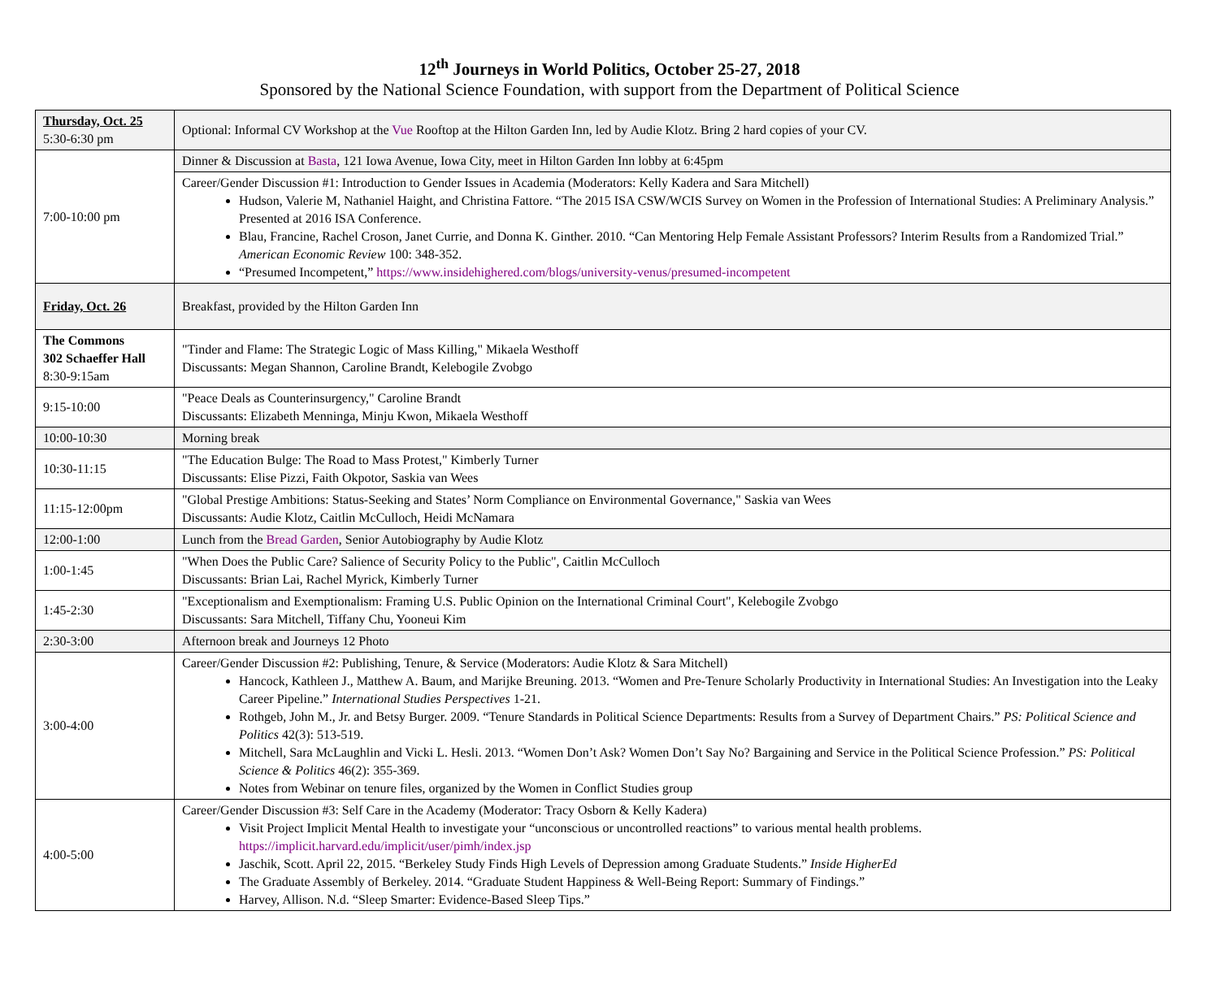12<sup>th</sup> Journeys in World Politics, October 25-27, 2018
Sponsored by the National Science Foundation, with support from the Department of Political Science
| Thursday, Oct. 25 5:30-6:30 pm | Optional: Informal CV Workshop at the Vue Rooftop at the Hilton Garden Inn, led by Audie Klotz. Bring 2 hard copies of your CV. |
| 7:00-10:00 pm | Dinner & Discussion at Basta , 121 Iowa Avenue, Iowa City, meet in Hilton Garden Inn lobby at 6:45pm |
| | Career/Gender Discussion #1: Introduction to Gender Issues in Academia (Moderators: Kelly Kadera and Sara Mitchell) Hudson, Valerie M, Nathaniel Haight, and Christina Fattore. “The 2015 ISA CSW/WCIS Survey on Women in the Profession of International Studies: A Preliminary Analysis.” Presented at 2016 ISA Conference. Blau, Francine, Rachel Croson, Janet Currie, and Donna K. Ginther. 2010. “Can Mentoring Help Female Assistant Professors? Interim Results from a Randomized Trial.” American Economic Review 100: 348-352. “Presumed Incompetent,” https://www.insidehighered.com/blogs/university-venus/presumed-incompetent |
| Friday, Oct. 26 | Breakfast, provided by the Hilton Garden Inn |
| The Commons 302 Schaeffer Hall 8:30-9:15am | "Tinder and Flame: The Strategic Logic of Mass Killing," Mikaela Westhoff Discussants: Megan Shannon, Caroline Brandt, Kelebogile Zvobgo |
| 9:15-10:00 | "Peace Deals as Counterinsurgency," Caroline Brandt Discussants: Elizabeth Menninga, Minju Kwon, Mikaela Westhoff |
| 10:00-10:30 | Morning break |
| 10:30-11:15 | "The Education Bulge: The Road to Mass Protest," Kimberly Turner Discussants: Elise Pizzi, Faith Okpotor, Saskia van Wees |
| 11:15-12:00pm | "Global Prestige Ambitions: Status-Seeking and States’ Norm Compliance on Environmental Governance," Saskia van Wees Discussants: Audie Klotz, Caitlin McCulloch, Heidi McNamara |
| 12:00-1:00 | Lunch from the Bread Garden , Senior Autobiography by Audie Klotz |
| 1:00-1:45 | "When Does the Public Care? Salience of Security Policy to the Public", Caitlin McCulloch Discussants: Brian Lai, Rachel Myrick, Kimberly Turner |
| 1:45-2:30 | "Exceptionalism and Exemptionalism: Framing U.S. Public Opinion on the International Criminal Court", Kelebogile Zvobgo Discussants: Sara Mitchell, Tiffany Chu, Yooneui Kim |
| 2:30-3:00 | Afternoon break and Journeys 12 Photo |
| 3:00-4:00 | Career/Gender Discussion #2: Publishing, Tenure, & Service (Moderators: Audie Klotz & Sara Mitchell) Hancock, Kathleen J., Matthew A. Baum, and Marijke Breuning. 2013. “Women and Pre-Tenure Scholarly Productivity in International Studies: An Investigation into the Leaky Career Pipeline.” International Studies Perspectives 1-21. Rothgeb, John M., Jr. and Betsy Burger. 2009. “Tenure Standards in Political Science Departments: Results from a Survey of Department Chairs.” PS: Political Science and Politics 42(3): 513-519. Mitchell, Sara McLaughlin and Vicki L. Hesli. 2013. “Women Don’t Ask? Women Don’t Say No? Bargaining and Service in the Political Science Profession.” PS: Political Science & Politics 46(2): 355-369. Notes from Webinar on tenure files, organized by the Women in Conflict Studies group |
| 4:00-5:00 | Career/Gender Discussion #3: Self Care in the Academy (Moderator: Tracy Osborn & Kelly Kadera) Visit Project Implicit Mental Health to investigate your “unconscious or uncontrolled reactions” to various mental health problems. https://implicit.harvard.edu/implicit/user/pimh/index.jsp Jaschik, Scott. April 22, 2015. “Berkeley Study Finds High Levels of Depression among Graduate Students.” Inside HigherEd The Graduate Assembly of Berkeley. 2014. “Graduate Student Happiness & Well-Being Report: Summary of Findings.” Harvey, Allison. N.d. “Sleep Smarter: Evidence-Based Sleep Tips.” |